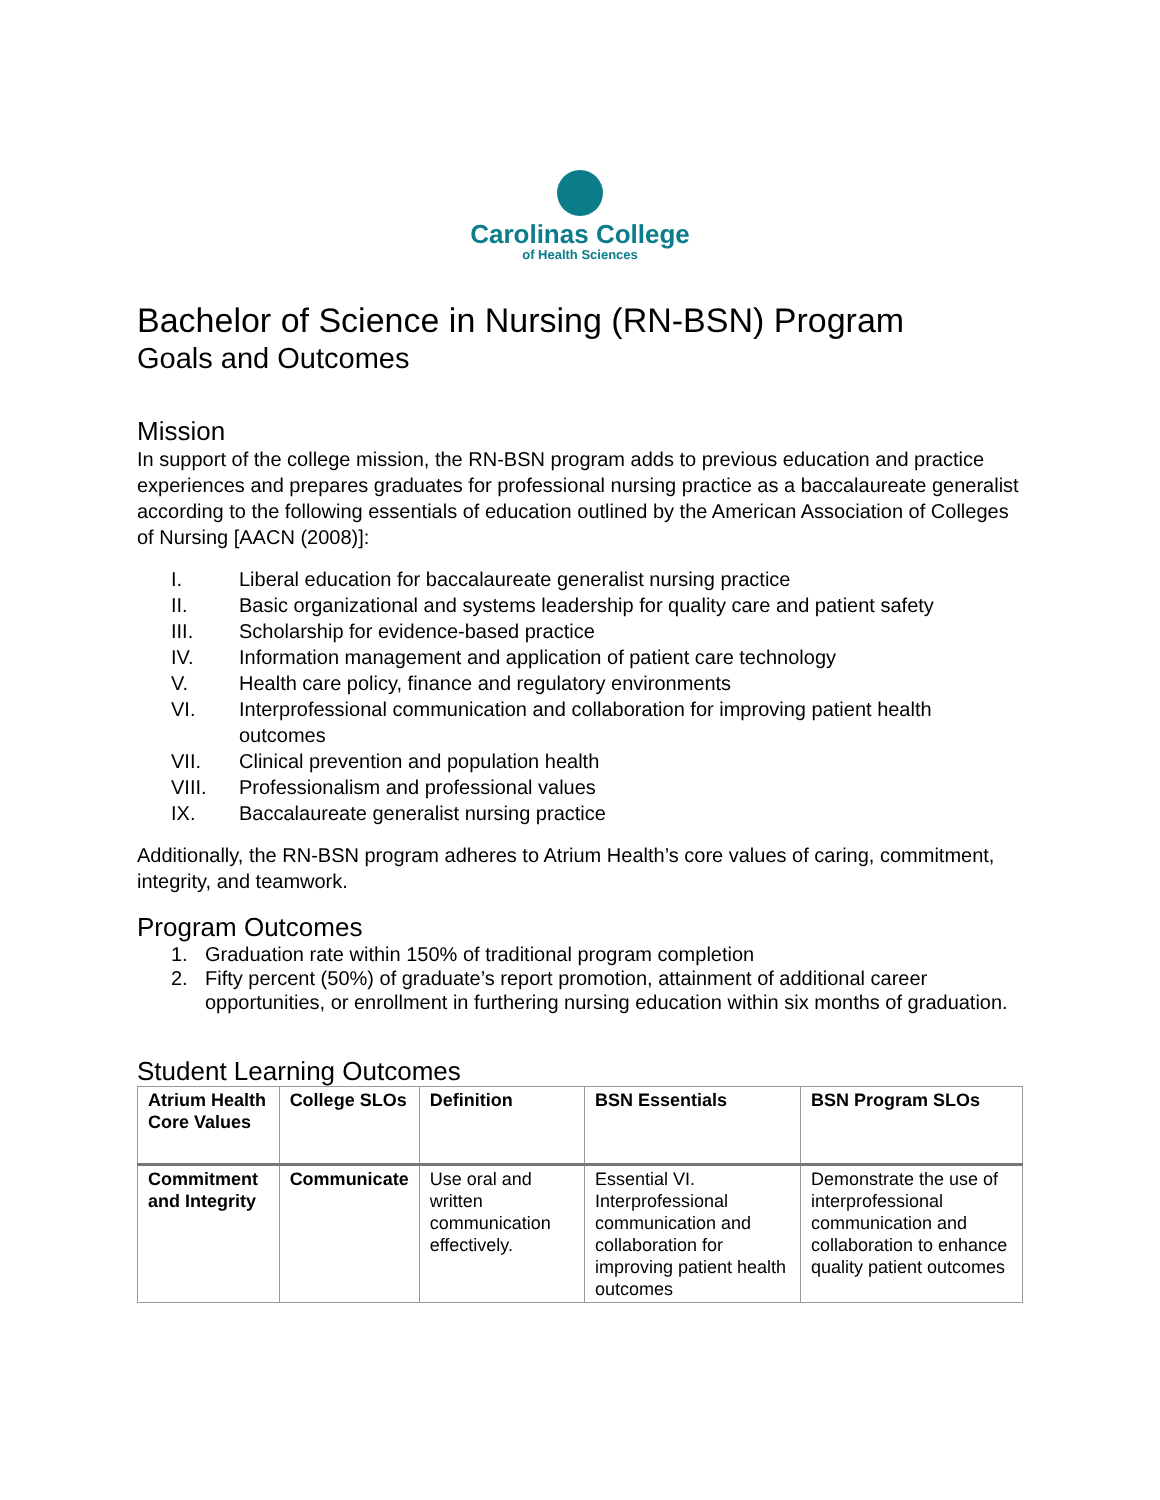Carolinas College
of Health Sciences
Bachelor of Science in Nursing (RN-BSN) Program
Goals and Outcomes
Mission
In support of the college mission, the RN-BSN program adds to previous education and practice experiences and prepares graduates for professional nursing practice as a baccalaureate generalist according to the following essentials of education outlined by the American Association of Colleges of Nursing [AACN (2008)]:
I. Liberal education for baccalaureate generalist nursing practice
II. Basic organizational and systems leadership for quality care and patient safety
III. Scholarship for evidence-based practice
IV. Information management and application of patient care technology
V. Health care policy, finance and regulatory environments
VI. Interprofessional communication and collaboration for improving patient health outcomes
VII. Clinical prevention and population health
VIII. Professionalism and professional values
IX. Baccalaureate generalist nursing practice
Additionally, the RN-BSN program adheres to Atrium Health’s core values of caring, commitment, integrity, and teamwork.
Program Outcomes
1. Graduation rate within 150% of traditional program completion
2. Fifty percent (50%) of graduate’s report promotion, attainment of additional career opportunities, or enrollment in furthering nursing education within six months of graduation.
Student Learning Outcomes
| Atrium Health Core Values | College SLOs | Definition | BSN Essentials | BSN Program SLOs |
| --- | --- | --- | --- | --- |
| Commitment and Integrity | Communicate | Use oral and written communication effectively. | Essential VI. Interprofessional communication and collaboration for improving patient health outcomes | Demonstrate the use of interprofessional communication and collaboration to enhance quality patient outcomes |